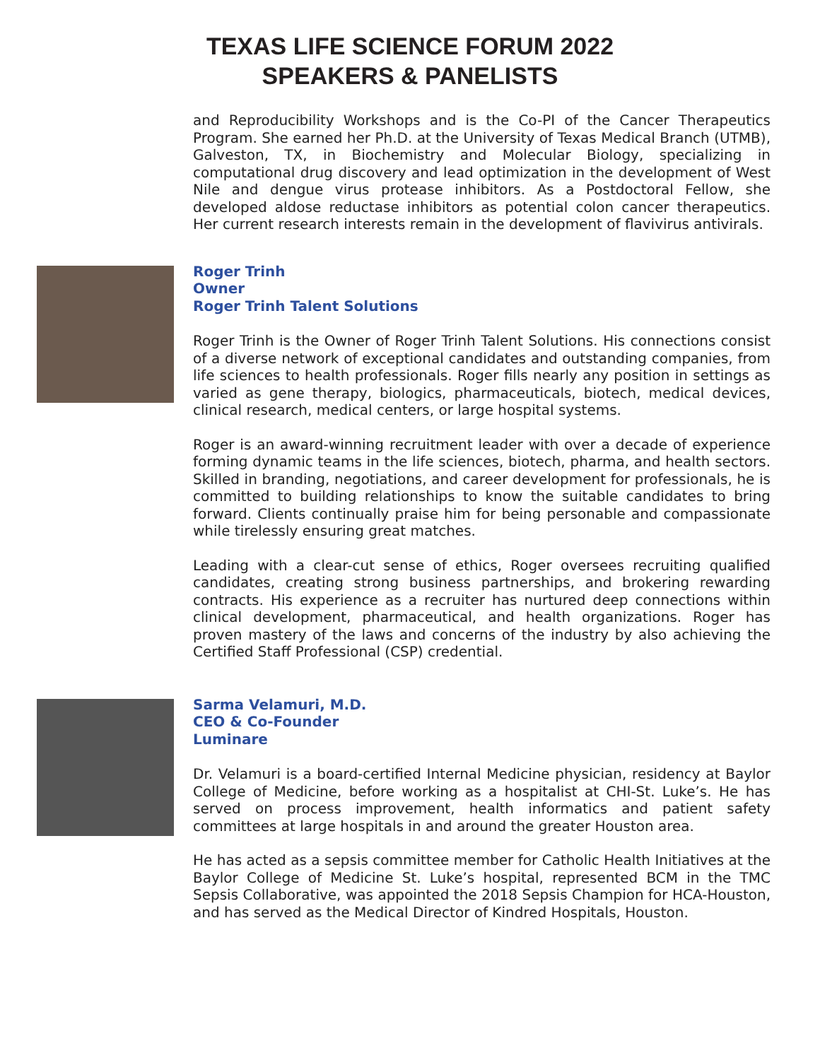TEXAS LIFE SCIENCE FORUM 2022
SPEAKERS & PANELISTS
and Reproducibility Workshops and is the Co-PI of the Cancer Therapeutics Program. She earned her Ph.D. at the University of Texas Medical Branch (UTMB), Galveston, TX, in Biochemistry and Molecular Biology, specializing in computational drug discovery and lead optimization in the development of West Nile and dengue virus protease inhibitors. As a Postdoctoral Fellow, she developed aldose reductase inhibitors as potential colon cancer therapeutics. Her current research interests remain in the development of flavivirus antivirals.
Roger Trinh
Owner
Roger Trinh Talent Solutions
Roger Trinh is the Owner of Roger Trinh Talent Solutions. His connections consist of a diverse network of exceptional candidates and outstanding companies, from life sciences to health professionals. Roger fills nearly any position in settings as varied as gene therapy, biologics, pharmaceuticals, biotech, medical devices, clinical research, medical centers, or large hospital systems.
Roger is an award-winning recruitment leader with over a decade of experience forming dynamic teams in the life sciences, biotech, pharma, and health sectors. Skilled in branding, negotiations, and career development for professionals, he is committed to building relationships to know the suitable candidates to bring forward. Clients continually praise him for being personable and compassionate while tirelessly ensuring great matches.
Leading with a clear-cut sense of ethics, Roger oversees recruiting qualified candidates, creating strong business partnerships, and brokering rewarding contracts. His experience as a recruiter has nurtured deep connections within clinical development, pharmaceutical, and health organizations. Roger has proven mastery of the laws and concerns of the industry by also achieving the Certified Staff Professional (CSP) credential.
Sarma Velamuri, M.D.
CEO & Co-Founder
Luminare
Dr. Velamuri is a board-certified Internal Medicine physician, residency at Baylor College of Medicine, before working as a hospitalist at CHI-St. Luke’s. He has served on process improvement, health informatics and patient safety committees at large hospitals in and around the greater Houston area.
He has acted as a sepsis committee member for Catholic Health Initiatives at the Baylor College of Medicine St. Luke’s hospital, represented BCM in the TMC Sepsis Collaborative, was appointed the 2018 Sepsis Champion for HCA-Houston, and has served as the Medical Director of Kindred Hospitals, Houston.